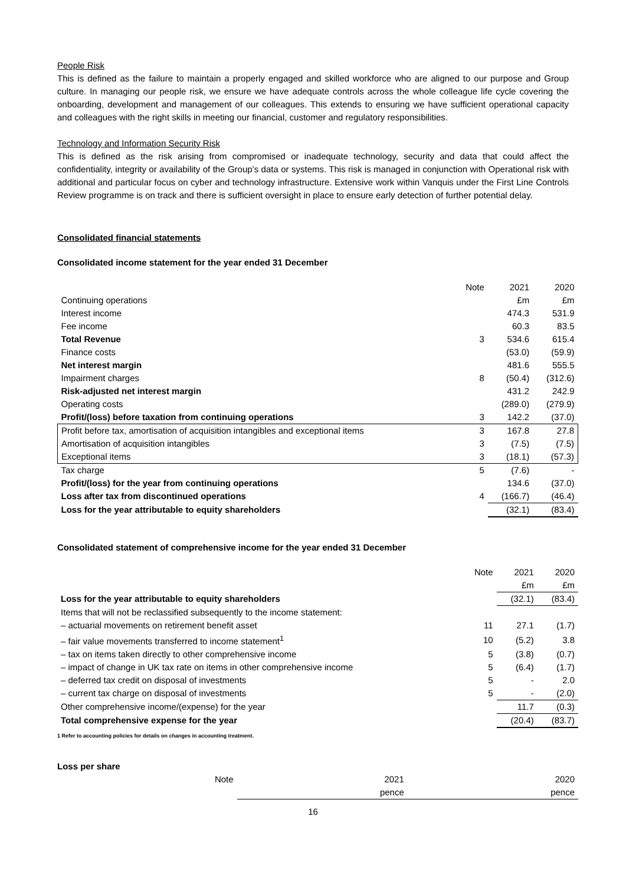People Risk
This is defined as the failure to maintain a properly engaged and skilled workforce who are aligned to our purpose and Group culture. In managing our people risk, we ensure we have adequate controls across the whole colleague life cycle covering the onboarding, development and management of our colleagues. This extends to ensuring we have sufficient operational capacity and colleagues with the right skills in meeting our financial, customer and regulatory responsibilities.
Technology and Information Security Risk
This is defined as the risk arising from compromised or inadequate technology, security and data that could affect the confidentiality, integrity or availability of the Group’s data or systems. This risk is managed in conjunction with Operational risk with additional and particular focus on cyber and technology infrastructure. Extensive work within Vanquis under the First Line Controls Review programme is on track and there is sufficient oversight in place to ensure early detection of further potential delay.
Consolidated financial statements
Consolidated income statement for the year ended 31 December
| | Note | 2021 | 2020 |
| --- | --- | --- | --- |
| Continuing operations | | £m | £m |
| Interest income | | 474.3 | 531.9 |
| Fee income | | 60.3 | 83.5 |
| Total Revenue | 3 | 534.6 | 615.4 |
| Finance costs | | (53.0) | (59.9) |
| Net interest margin | | 481.6 | 555.5 |
| Impairment charges | 8 | (50.4) | (312.6) |
| Risk-adjusted net interest margin | | 431.2 | 242.9 |
| Operating costs | | (289.0) | (279.9) |
| Profit/(loss) before taxation from continuing operations | 3 | 142.2 | (37.0) |
| Profit before tax, amortisation of acquisition intangibles and exceptional items | 3 | 167.8 | 27.8 |
| Amortisation of acquisition intangibles | 3 | (7.5) | (7.5) |
| Exceptional items | 3 | (18.1) | (57.3) |
| Tax charge | 5 | (7.6) | - |
| Profit/(loss) for the year from continuing operations | | 134.6 | (37.0) |
| Loss after tax from discontinued operations | 4 | (166.7) | (46.4) |
| Loss for the year attributable to equity shareholders | | (32.1) | (83.4) |
Consolidated statement of comprehensive income for the year ended 31 December
| | Note | 2021 | 2020 |
| --- | --- | --- | --- |
| | | £m | £m |
| Loss for the year attributable to equity shareholders | | (32.1) | (83.4) |
| Items that will not be reclassified subsequently to the income statement: | | | |
| – actuarial movements on retirement benefit asset | 11 | 27.1 | (1.7) |
| – fair value movements transferred to income statement<sup>1</sup> | 10 | (5.2) | 3.8 |
| – tax on items taken directly to other comprehensive income | 5 | (3.8) | (0.7) |
| – impact of change in UK tax rate on items in other comprehensive income | 5 | (6.4) | (1.7) |
| – deferred tax credit on disposal of investments | 5 | - | 2.0 |
| – current tax charge on disposal of investments | 5 | - | (2.0) |
| Other comprehensive income/(expense) for the year | | 11.7 | (0.3) |
| Total comprehensive expense for the year | | (20.4) | (83.7) |
1 Refer to accounting policies for details on changes in accounting treatment.
Loss per share
| | Note | 2021 | 2020 |
| --- | --- | --- | --- |
| | | pence | pence |
16